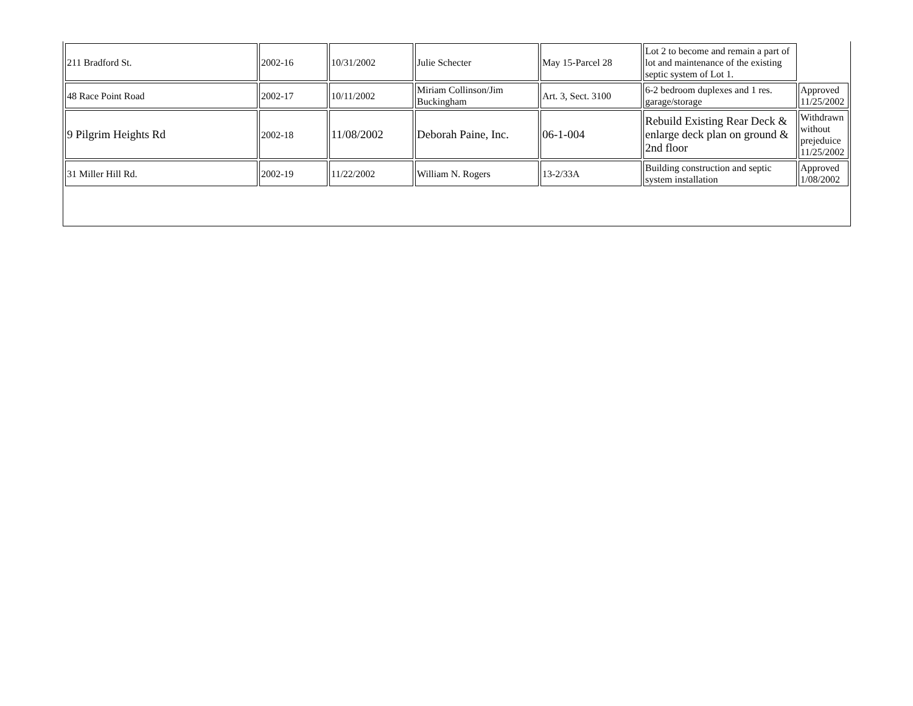| 211 Bradford St. | 2002-16 | 10/31/2002 | Julie Schecter | May 15-Parcel 28 | Lot 2 to become and remain a part of lot and maintenance of the existing septic system of Lot 1. | |
| 48 Race Point Road | 2002-17 | 10/11/2002 | Miriam Collinson/Jim Buckingham | Art. 3, Sect. 3100 | 6-2 bedroom duplexes and 1 res. garage/storage | Approved 11/25/2002 |
| 9 Pilgrim Heights Rd | 2002-18 | 11/08/2002 | Deborah Paine, Inc. | 06-1-004 | Rebuild Existing Rear Deck & enlarge deck plan on ground & 2nd floor | Withdrawn without prejeduice 11/25/2002 |
| 31 Miller Hill Rd. | 2002-19 | 11/22/2002 | William N. Rogers | 13-2/33A | Building construction and septic system installation | Approved 1/08/2002 |